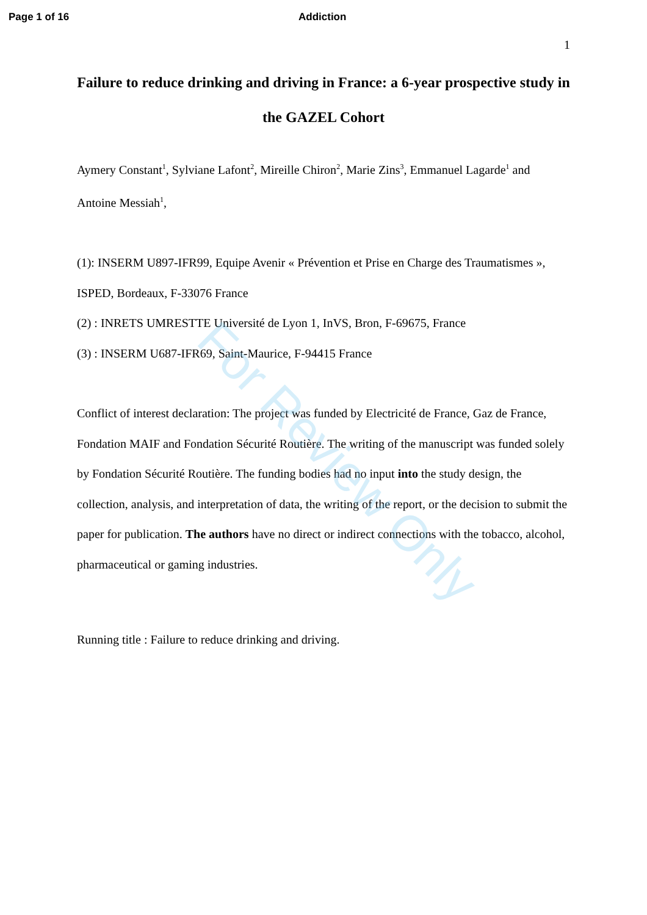Page 1 of 16 Addiction
1
Failure to reduce drinking and driving in France: a 6-year prospective study in the GAZEL Cohort
Aymery Constant<sup>1</sup>, Sylviane Lafont<sup>2</sup>, Mireille Chiron<sup>2</sup>, Marie Zins<sup>3</sup>, Emmanuel Lagarde<sup>1</sup> and Antoine Messiah<sup>1</sup>,
(1): INSERM U897-IFR99, Equipe Avenir « Prévention et Prise en Charge des Traumatismes », ISPED, Bordeaux, F-33076 France
(2) : INRETS UMRESTTE Université de Lyon 1, InVS, Bron, F-69675, France
(3) : INSERM U687-IFR69, Saint-Maurice, F-94415 France
Conflict of interest declaration: The project was funded by Electricité de France, Gaz de France, Fondation MAIF and Fondation Sécurité Routière. The writing of the manuscript was funded solely by Fondation Sécurité Routière. The funding bodies had no input into the study design, the collection, analysis, and interpretation of data, the writing of the report, or the decision to submit the paper for publication. The authors have no direct or indirect connections with the tobacco, alcohol, pharmaceutical or gaming industries.
Running title : Failure to reduce drinking and driving.
For Review Only